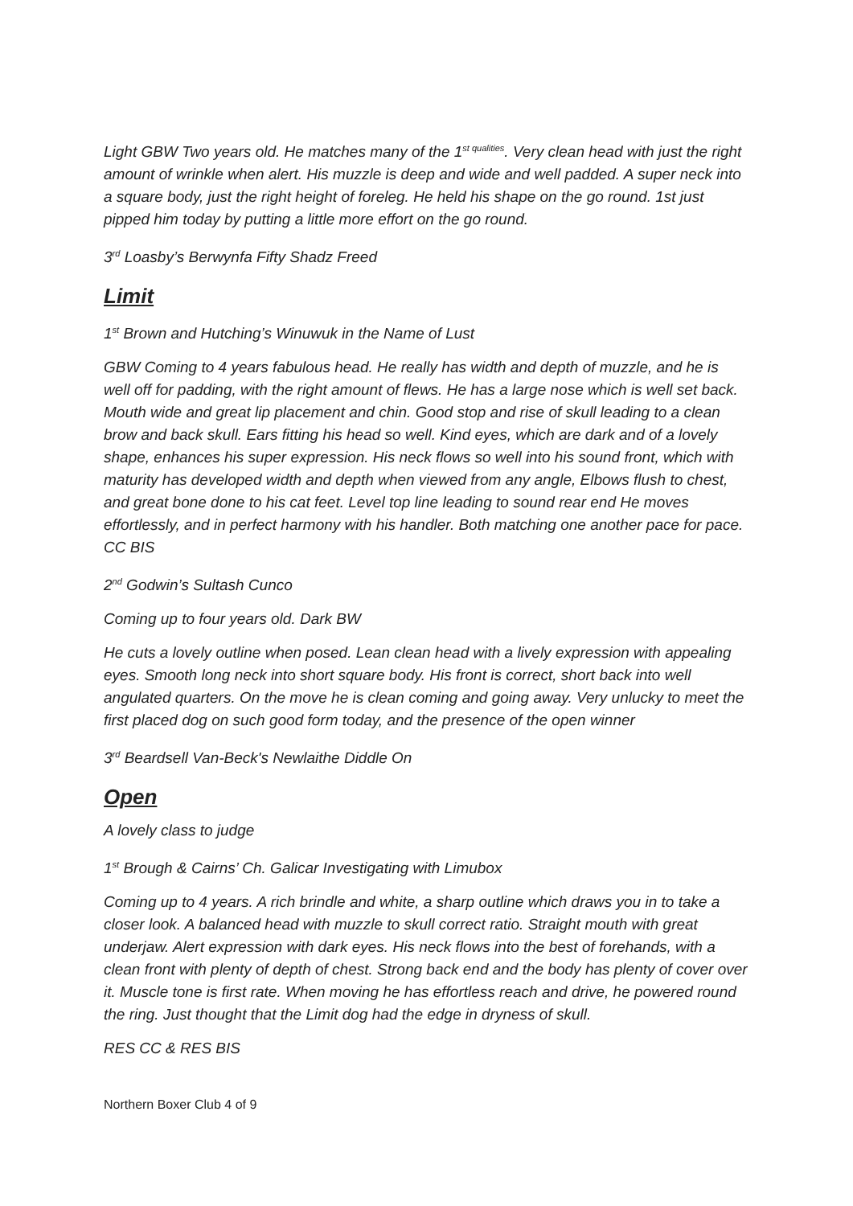Light GBW Two years old. He matches many of the 1<sup>st qualities</sup>. Very clean head with just the right amount of wrinkle when alert. His muzzle is deep and wide and well padded. A super neck into a square body, just the right height of foreleg. He held his shape on the go round. 1st just pipped him today by putting a little more effort on the go round.
3<sup>rd</sup> Loasby’s Berwynfa Fifty Shadz Freed
Limit
1<sup>st</sup> Brown and Hutching’s Winuwuk in the Name of Lust
GBW Coming to 4 years fabulous head. He really has width and depth of muzzle, and he is well off for padding, with the right amount of flews. He has a large nose which is well set back. Mouth wide and great lip placement and chin. Good stop and rise of skull leading to a clean brow and back skull. Ears fitting his head so well. Kind eyes, which are dark and of a lovely shape, enhances his super expression. His neck flows so well into his sound front, which with maturity has developed width and depth when viewed from any angle, Elbows flush to chest, and great bone done to his cat feet. Level top line leading to sound rear end He moves effortlessly, and in perfect harmony with his handler. Both matching one another pace for pace. CC BIS
2<sup>nd</sup> Godwin’s Sultash Cunco
Coming up to four years old. Dark BW
He cuts a lovely outline when posed. Lean clean head with a lively expression with appealing eyes. Smooth long neck into short square body. His front is correct, short back into well angulated quarters. On the move he is clean coming and going away. Very unlucky to meet the first placed dog on such good form today, and the presence of the open winner
3<sup>rd</sup> Beardsell Van-Beck's Newlaithe Diddle On
Open
A lovely class to judge
1<sup>st</sup> Brough & Cairns’ Ch. Galicar Investigating with Limubox
Coming up to 4 years. A rich brindle and white, a sharp outline which draws you in to take a closer look. A balanced head with muzzle to skull correct ratio. Straight mouth with great underjaw. Alert expression with dark eyes. His neck flows into the best of forehands, with a clean front with plenty of depth of chest. Strong back end and the body has plenty of cover over it. Muscle tone is first rate. When moving he has effortless reach and drive, he powered round the ring. Just thought that the Limit dog had the edge in dryness of skull.
RES CC & RES BIS
Northern Boxer Club 4 of 9